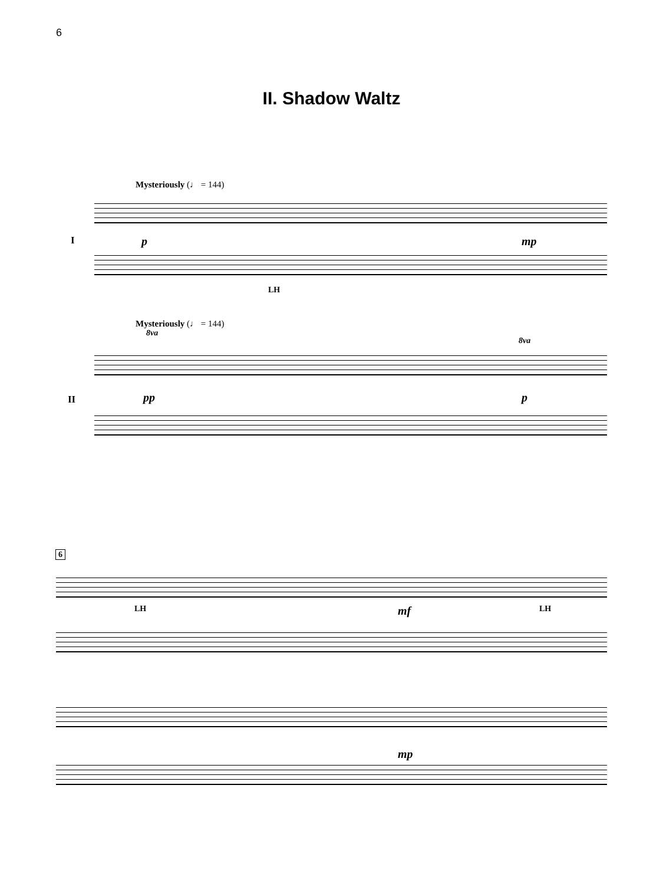6
II. Shadow Waltz
Mysteriously (♩ = 144)
I p mp
LH
Mysteriously (♩ = 144)
8va
8va
II pp p
6
LH LH
mf
mp